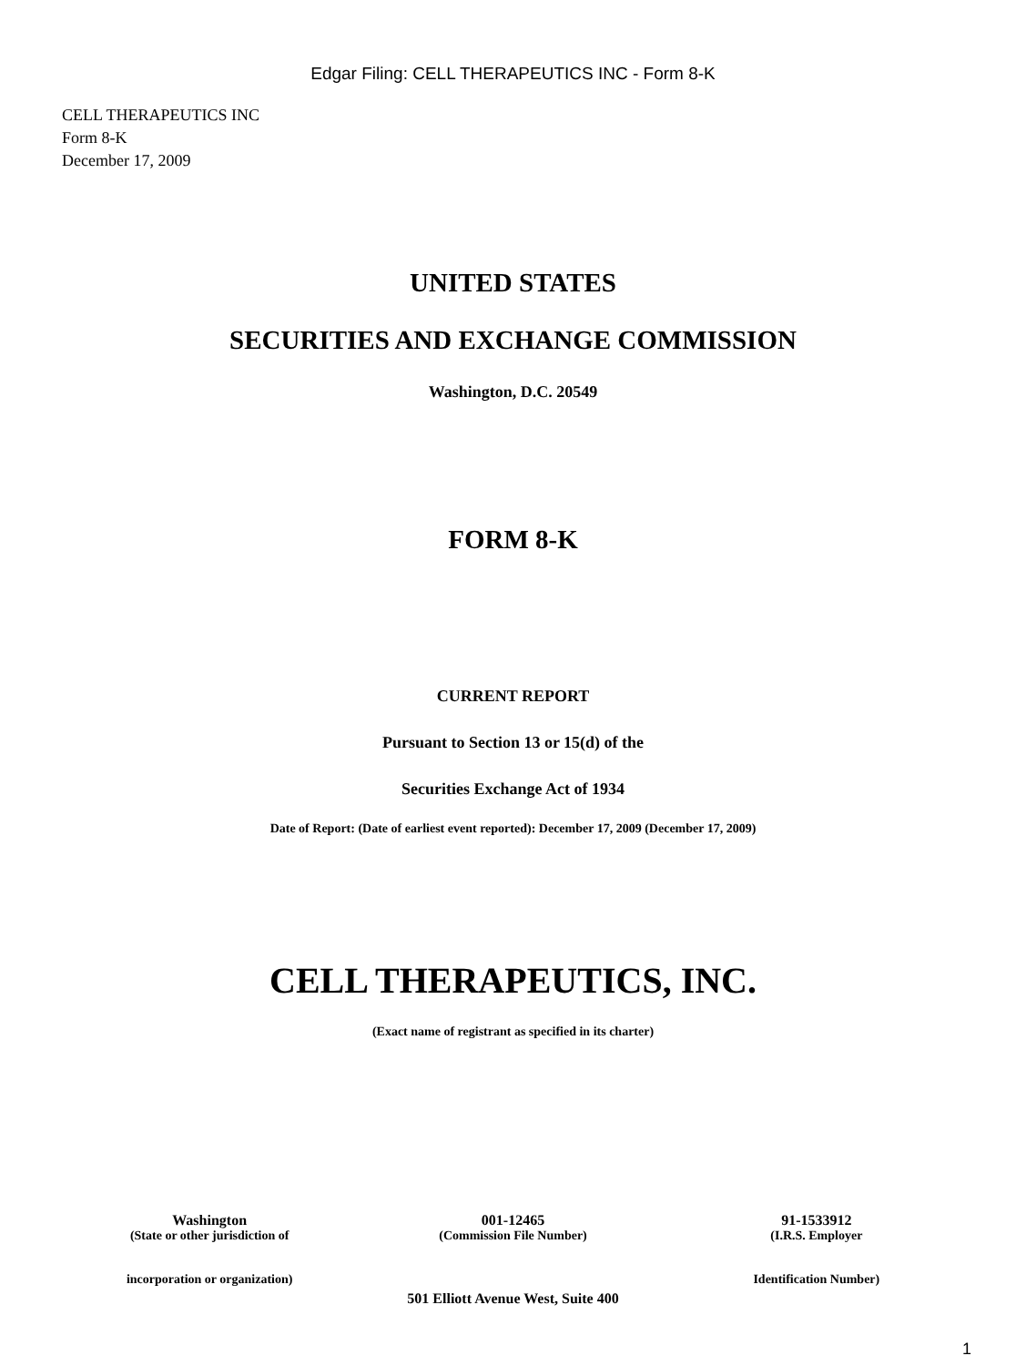Edgar Filing: CELL THERAPEUTICS INC - Form 8-K
CELL THERAPEUTICS INC
Form 8-K
December 17, 2009
UNITED STATES
SECURITIES AND EXCHANGE COMMISSION
Washington, D.C. 20549
FORM 8-K
CURRENT REPORT
Pursuant to Section 13 or 15(d) of the
Securities Exchange Act of 1934
Date of Report: (Date of earliest event reported): December 17, 2009 (December 17, 2009)
CELL THERAPEUTICS, INC.
(Exact name of registrant as specified in its charter)
| Washington | 001-12465 | 91-1533912 |
| (State or other jurisdiction of | (Commission File Number) | (I.R.S. Employer |
| incorporation or organization) | | Identification Number) |
501 Elliott Avenue West, Suite 400
1